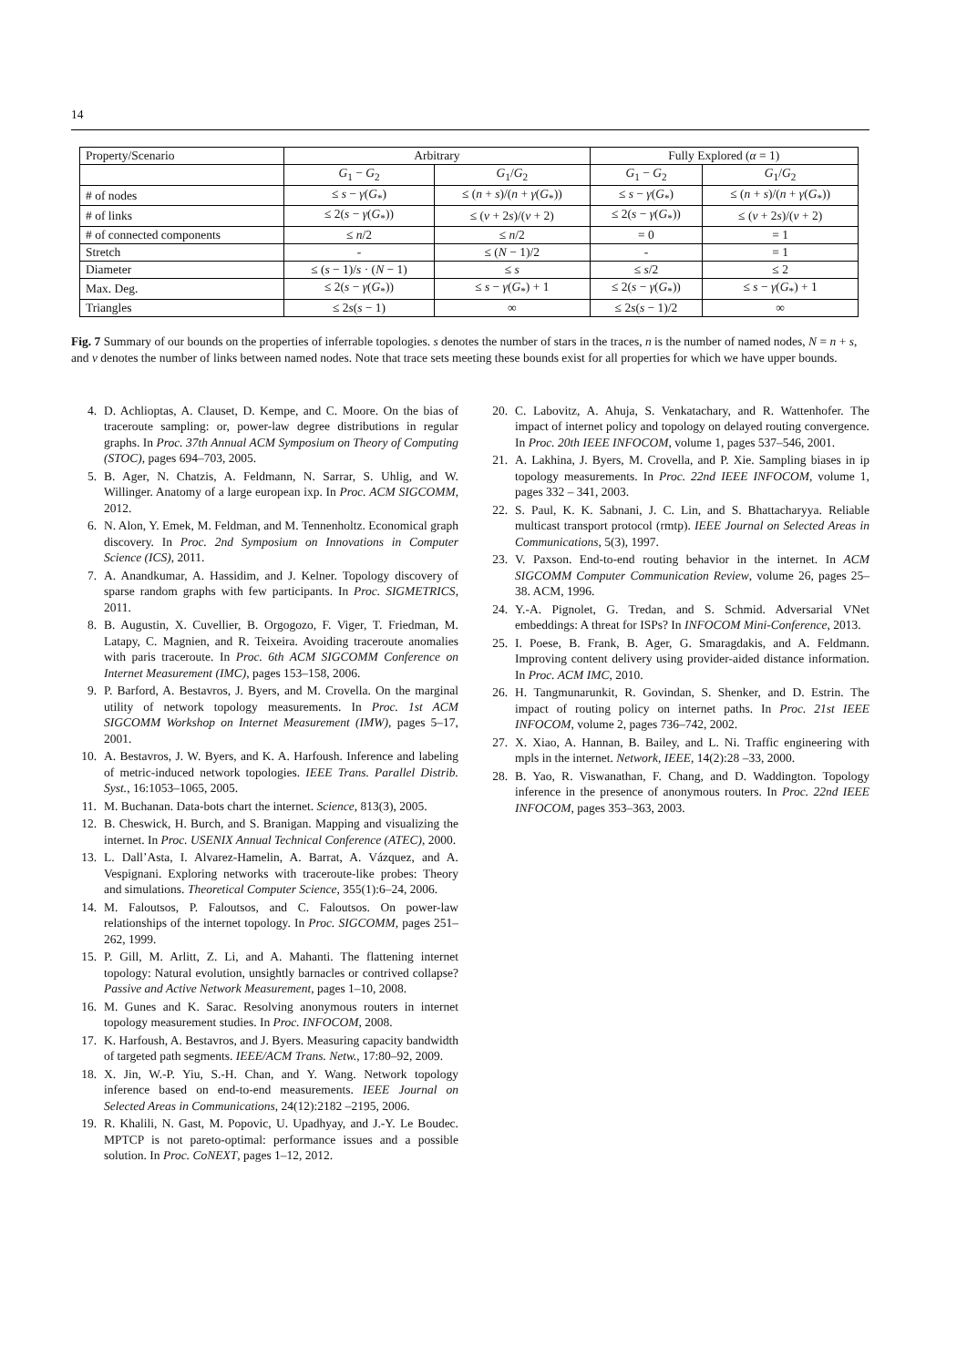14
| Property/Scenario | Arbitrary | | Fully Explored ( α = 1) | |
| --- | --- | --- | --- | --- |
| | G<sub>1</sub> − G<sub>2</sub> | G<sub>1</sub>/ G<sub>2</sub> | G<sub>1</sub> − G<sub>2</sub> | G<sub>1</sub>/ G<sub>2</sub> |
| # of nodes | ≤ s − γ ( G<sub>*</sub>) | ≤ ( n + s )/( n + γ ( G<sub>*</sub>)) | ≤ s − γ ( G<sub>*</sub>) | ≤ ( n + s )/( n + γ ( G<sub>*</sub>)) |
| # of links | ≤ 2( s − γ ( G<sub>*</sub>)) | ≤ ( ν + 2 s )/( ν + 2) | ≤ 2( s − γ ( G<sub>*</sub>)) | ≤ ( ν + 2 s )/( ν + 2) |
| # of connected components | ≤ n /2 | ≤ n /2 | = 0 | = 1 |
| Stretch | - | ≤ ( N − 1)/2 | - | = 1 |
| Diameter | ≤ ( s − 1)/ s · ( N − 1) | ≤ s | ≤ s /2 | ≤ 2 |
| Max. Deg. | ≤ 2( s − γ ( G<sub>*</sub>)) | ≤ s − γ ( G<sub>*</sub>) + 1 | ≤ 2( s − γ ( G<sub>*</sub>)) | ≤ s − γ ( G<sub>*</sub>) + 1 |
| Triangles | ≤ 2 s ( s − 1) | ∞ | ≤ 2 s ( s − 1)/2 | ∞ |
Fig. 7 Summary of our bounds on the properties of inferrable topologies. s denotes the number of stars in the traces, n is the number of named nodes, N = n + s, and ν denotes the number of links between named nodes. Note that trace sets meeting these bounds exist for all properties for which we have upper bounds.
4. D. Achlioptas, A. Clauset, D. Kempe, and C. Moore. On the bias of traceroute sampling: or, power-law degree distributions in regular graphs. In Proc. 37th Annual ACM Symposium on Theory of Computing (STOC), pages 694–703, 2005.
5. B. Ager, N. Chatzis, A. Feldmann, N. Sarrar, S. Uhlig, and W. Willinger. Anatomy of a large european ixp. In Proc. ACM SIGCOMM, 2012.
6. N. Alon, Y. Emek, M. Feldman, and M. Tennenholtz. Economical graph discovery. In Proc. 2nd Symposium on Innovations in Computer Science (ICS), 2011.
7. A. Anandkumar, A. Hassidim, and J. Kelner. Topology discovery of sparse random graphs with few participants. In Proc. SIGMETRICS, 2011.
8. B. Augustin, X. Cuvellier, B. Orgogozo, F. Viger, T. Friedman, M. Latapy, C. Magnien, and R. Teixeira. Avoiding traceroute anomalies with paris traceroute. In Proc. 6th ACM SIGCOMM Conference on Internet Measurement (IMC), pages 153–158, 2006.
9. P. Barford, A. Bestavros, J. Byers, and M. Crovella. On the marginal utility of network topology measurements. In Proc. 1st ACM SIGCOMM Workshop on Internet Measurement (IMW), pages 5–17, 2001.
10. A. Bestavros, J. W. Byers, and K. A. Harfoush. Inference and labeling of metric-induced network topologies. IEEE Trans. Parallel Distrib. Syst., 16:1053–1065, 2005.
11. M. Buchanan. Data-bots chart the internet. Science, 813(3), 2005.
12. B. Cheswick, H. Burch, and S. Branigan. Mapping and visualizing the internet. In Proc. USENIX Annual Technical Conference (ATEC), 2000.
13. L. Dall’Asta, I. Alvarez-Hamelin, A. Barrat, A. Vázquez, and A. Vespignani. Exploring networks with traceroute-like probes: Theory and simulations. Theoretical Computer Science, 355(1):6–24, 2006.
14. M. Faloutsos, P. Faloutsos, and C. Faloutsos. On power-law relationships of the internet topology. In Proc. SIGCOMM, pages 251–262, 1999.
15. P. Gill, M. Arlitt, Z. Li, and A. Mahanti. The flattening internet topology: Natural evolution, unsightly barnacles or contrived collapse? Passive and Active Network Measurement, pages 1–10, 2008.
16. M. Gunes and K. Sarac. Resolving anonymous routers in internet topology measurement studies. In Proc. INFOCOM, 2008.
17. K. Harfoush, A. Bestavros, and J. Byers. Measuring capacity bandwidth of targeted path segments. IEEE/ACM Trans. Netw., 17:80–92, 2009.
18. X. Jin, W.-P. Yiu, S.-H. Chan, and Y. Wang. Network topology inference based on end-to-end measurements. IEEE Journal on Selected Areas in Communications, 24(12):2182 –2195, 2006.
19. R. Khalili, N. Gast, M. Popovic, U. Upadhyay, and J.-Y. Le Boudec. MPTCP is not pareto-optimal: performance issues and a possible solution. In Proc. CoNEXT, pages 1–12, 2012.
20. C. Labovitz, A. Ahuja, S. Venkatachary, and R. Wattenhofer. The impact of internet policy and topology on delayed routing convergence. In Proc. 20th IEEE INFOCOM, volume 1, pages 537–546, 2001.
21. A. Lakhina, J. Byers, M. Crovella, and P. Xie. Sampling biases in ip topology measurements. In Proc. 22nd IEEE INFOCOM, volume 1, pages 332 – 341, 2003.
22. S. Paul, K. K. Sabnani, J. C. Lin, and S. Bhattacharyya. Reliable multicast transport protocol (rmtp). IEEE Journal on Selected Areas in Communications, 5(3), 1997.
23. V. Paxson. End-to-end routing behavior in the internet. In ACM SIGCOMM Computer Communication Review, volume 26, pages 25–38. ACM, 1996.
24. Y.-A. Pignolet, G. Tredan, and S. Schmid. Adversarial VNet embeddings: A threat for ISPs? In INFOCOM Mini-Conference, 2013.
25. I. Poese, B. Frank, B. Ager, G. Smaragdakis, and A. Feldmann. Improving content delivery using provider-aided distance information. In Proc. ACM IMC, 2010.
26. H. Tangmunarunkit, R. Govindan, S. Shenker, and D. Estrin. The impact of routing policy on internet paths. In Proc. 21st IEEE INFOCOM, volume 2, pages 736–742, 2002.
27. X. Xiao, A. Hannan, B. Bailey, and L. Ni. Traffic engineering with mpls in the internet. Network, IEEE, 14(2):28 –33, 2000.
28. B. Yao, R. Viswanathan, F. Chang, and D. Waddington. Topology inference in the presence of anonymous routers. In Proc. 22nd IEEE INFOCOM, pages 353–363, 2003.